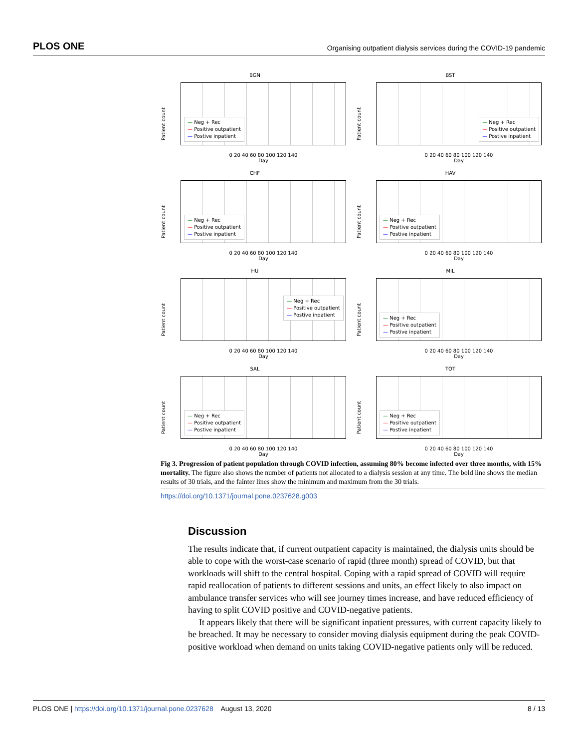PLOS ONE Organising outpatient dialysis services during the COVID-19 pandemic
BGN
Patient count
— Neg + Rec
— Positive outpatient
— Postive inpatient
0 20 40 60 80 100 120 140
Day
BST
Patient count
— Neg + Rec
— Positive outpatient
— Postive inpatient
0 20 40 60 80 100 120 140
Day
CHF
Patient count
— Neg + Rec
— Positive outpatient
— Postive inpatient
0 20 40 60 80 100 120 140
Day
HAV
Patient count
— Neg + Rec
— Positive outpatient
— Postive inpatient
0 20 40 60 80 100 120 140
Day
HU
Patient count
— Neg + Rec
— Positive outpatient
— Postive inpatient
0 20 40 60 80 100 120 140
Day
MIL
Patient count
— Neg + Rec
— Positive outpatient
— Postive inpatient
0 20 40 60 80 100 120 140
Day
SAL
Patient count
— Neg + Rec
— Positive outpatient
— Postive inpatient
0 20 40 60 80 100 120 140
Day
TOT
Patient count
— Neg + Rec
— Positive outpatient
— Postive inpatient
0 20 40 60 80 100 120 140
Day
Fig 3. Progression of patient population through COVID infection, assuming 80% become infected over three months, with 15% mortality. The figure also shows the number of patients not allocated to a dialysis session at any time. The bold line shows the median results of 30 trials, and the fainter lines show the minimum and maximum from the 30 trials.
https://doi.org/10.1371/journal.pone.0237628.g003
Discussion
The results indicate that, if current outpatient capacity is maintained, the dialysis units should be able to cope with the worst-case scenario of rapid (three month) spread of COVID, but that workloads will shift to the central hospital. Coping with a rapid spread of COVID will require rapid reallocation of patients to different sessions and units, an effect likely to also impact on ambulance transfer services who will see journey times increase, and have reduced efficiency of having to split COVID positive and COVID-negative patients.
It appears likely that there will be significant inpatient pressures, with current capacity likely to be breached. It may be necessary to consider moving dialysis equipment during the peak COVID-positive workload when demand on units taking COVID-negative patients only will be reduced.
PLOS ONE | https://doi.org/10.1371/journal.pone.0237628 August 13, 2020 8 / 13